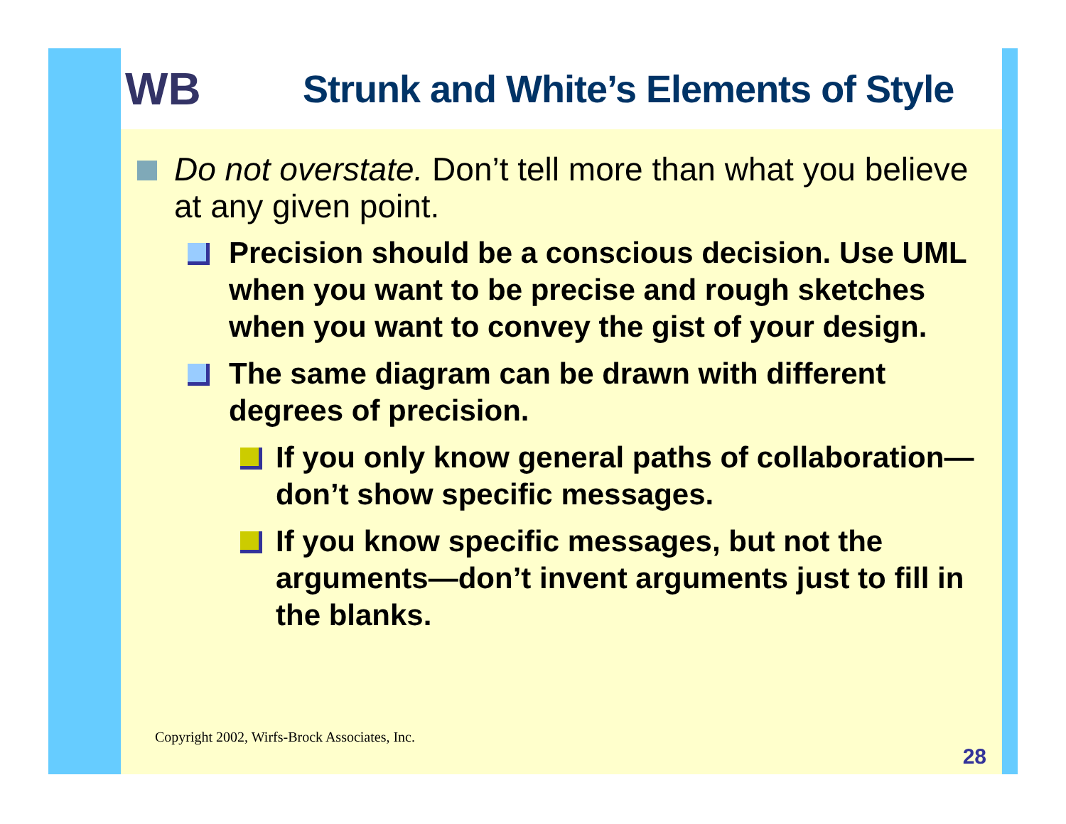WB
Strunk and White’s Elements of Style
Do not overstate. Don’t tell more than what you believe at any given point.
Precision should be a conscious decision. Use UML when you want to be precise and rough sketches when you want to convey the gist of your design.
The same diagram can be drawn with different degrees of precision.
If you only know general paths of collaboration—don’t show specific messages.
If you know specific messages, but not the arguments—don’t invent arguments just to fill in the blanks.
Copyright 2002, Wirfs-Brock Associates, Inc.
28